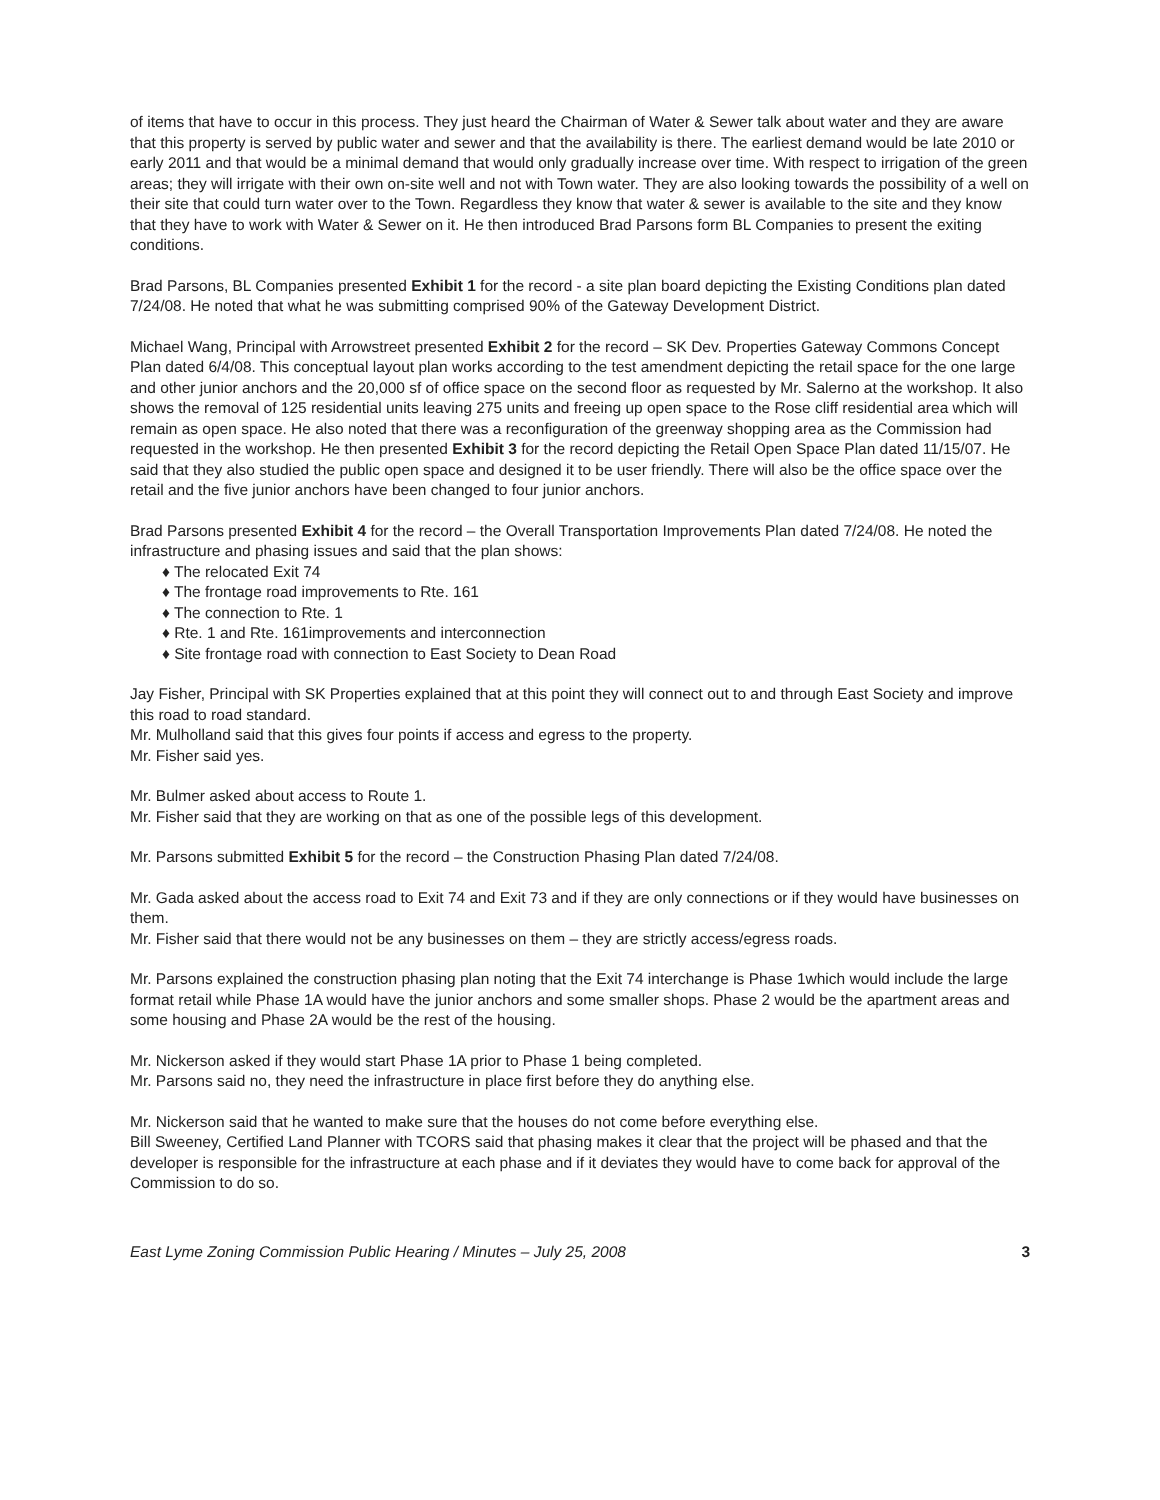of items that have to occur in this process. They just heard the Chairman of Water & Sewer talk about water and they are aware that this property is served by public water and sewer and that the availability is there. The earliest demand would be late 2010 or early 2011 and that would be a minimal demand that would only gradually increase over time. With respect to irrigation of the green areas; they will irrigate with their own on-site well and not with Town water. They are also looking towards the possibility of a well on their site that could turn water over to the Town. Regardless they know that water & sewer is available to the site and they know that they have to work with Water & Sewer on it. He then introduced Brad Parsons form BL Companies to present the exiting conditions.
Brad Parsons, BL Companies presented Exhibit 1 for the record - a site plan board depicting the Existing Conditions plan dated 7/24/08. He noted that what he was submitting comprised 90% of the Gateway Development District.
Michael Wang, Principal with Arrowstreet presented Exhibit 2 for the record – SK Dev. Properties Gateway Commons Concept Plan dated 6/4/08. This conceptual layout plan works according to the test amendment depicting the retail space for the one large and other junior anchors and the 20,000 sf of office space on the second floor as requested by Mr. Salerno at the workshop. It also shows the removal of 125 residential units leaving 275 units and freeing up open space to the Rose cliff residential area which will remain as open space. He also noted that there was a reconfiguration of the greenway shopping area as the Commission had requested in the workshop. He then presented Exhibit 3 for the record depicting the Retail Open Space Plan dated 11/15/07. He said that they also studied the public open space and designed it to be user friendly. There will also be the office space over the retail and the five junior anchors have been changed to four junior anchors.
Brad Parsons presented Exhibit 4 for the record – the Overall Transportation Improvements Plan dated 7/24/08. He noted the infrastructure and phasing issues and said that the plan shows:
♦ The relocated Exit 74
♦ The frontage road improvements to Rte. 161
♦ The connection to Rte. 1
♦ Rte. 1 and Rte. 161improvements and interconnection
♦ Site frontage road with connection to East Society to Dean Road
Jay Fisher, Principal with SK Properties explained that at this point they will connect out to and through East Society and improve this road to road standard.
Mr. Mulholland said that this gives four points if access and egress to the property.
Mr. Fisher said yes.
Mr. Bulmer asked about access to Route 1.
Mr. Fisher said that they are working on that as one of the possible legs of this development.
Mr. Parsons submitted Exhibit 5 for the record – the Construction Phasing Plan dated 7/24/08.
Mr. Gada asked about the access road to Exit 74 and Exit 73 and if they are only connections or if they would have businesses on them.
Mr. Fisher said that there would not be any businesses on them – they are strictly access/egress roads.
Mr. Parsons explained the construction phasing plan noting that the Exit 74 interchange is Phase 1which would include the large format retail while Phase 1A would have the junior anchors and some smaller shops. Phase 2 would be the apartment areas and some housing and Phase 2A would be the rest of the housing.
Mr. Nickerson asked if they would start Phase 1A prior to Phase 1 being completed.
Mr. Parsons said no, they need the infrastructure in place first before they do anything else.
Mr. Nickerson said that he wanted to make sure that the houses do not come before everything else.
Bill Sweeney, Certified Land Planner with TCORS said that phasing makes it clear that the project will be phased and that the developer is responsible for the infrastructure at each phase and if it deviates they would have to come back for approval of the Commission to do so.
East Lyme Zoning Commission Public Hearing / Minutes – July 25, 2008 3